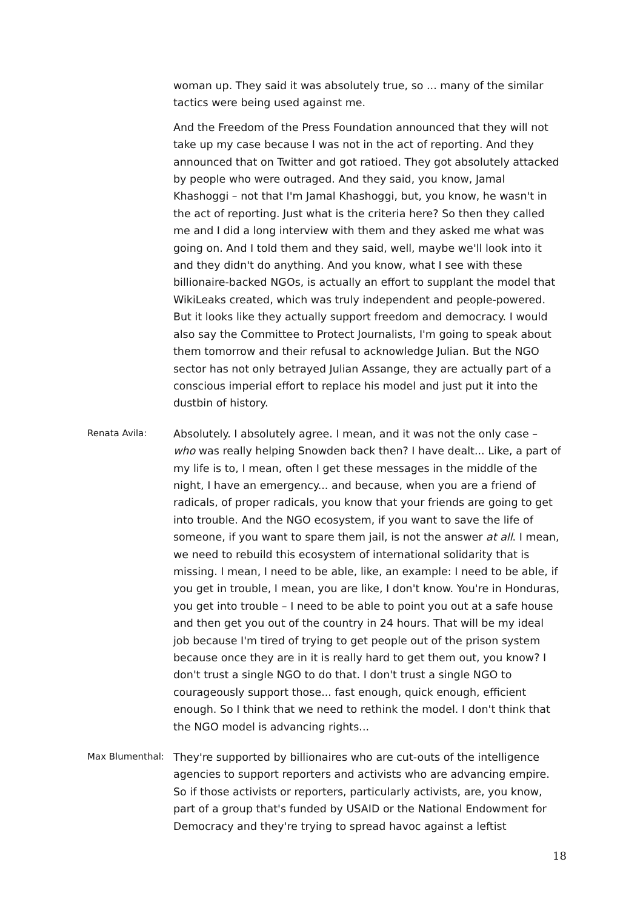woman up. They said it was absolutely true, so ... many of the similar tactics were being used against me.
And the Freedom of the Press Foundation announced that they will not take up my case because I was not in the act of reporting. And they announced that on Twitter and got ratioed. They got absolutely attacked by people who were outraged. And they said, you know, Jamal Khashoggi – not that I'm Jamal Khashoggi, but, you know, he wasn't in the act of reporting. Just what is the criteria here? So then they called me and I did a long interview with them and they asked me what was going on. And I told them and they said, well, maybe we'll look into it and they didn't do anything. And you know, what I see with these billionaire-backed NGOs, is actually an effort to supplant the model that WikiLeaks created, which was truly independent and people-powered. But it looks like they actually support freedom and democracy. I would also say the Committee to Protect Journalists, I'm going to speak about them tomorrow and their refusal to acknowledge Julian. But the NGO sector has not only betrayed Julian Assange, they are actually part of a conscious imperial effort to replace his model and just put it into the dustbin of history.
Renata Avila:
Absolutely. I absolutely agree. I mean, and it was not the only case – who was really helping Snowden back then? I have dealt... Like, a part of my life is to, I mean, often I get these messages in the middle of the night, I have an emergency... and because, when you are a friend of radicals, of proper radicals, you know that your friends are going to get into trouble. And the NGO ecosystem, if you want to save the life of someone, if you want to spare them jail, is not the answer at all. I mean, we need to rebuild this ecosystem of international solidarity that is missing. I mean, I need to be able, like, an example: I need to be able, if you get in trouble, I mean, you are like, I don't know. You're in Honduras, you get into trouble – I need to be able to point you out at a safe house and then get you out of the country in 24 hours. That will be my ideal job because I'm tired of trying to get people out of the prison system because once they are in it is really hard to get them out, you know? I don't trust a single NGO to do that. I don't trust a single NGO to courageously support those... fast enough, quick enough, efficient enough. So I think that we need to rethink the model. I don't think that the NGO model is advancing rights...
Max Blumenthal:
They're supported by billionaires who are cut-outs of the intelligence agencies to support reporters and activists who are advancing empire. So if those activists or reporters, particularly activists, are, you know, part of a group that's funded by USAID or the National Endowment for Democracy and they're trying to spread havoc against a leftist
18